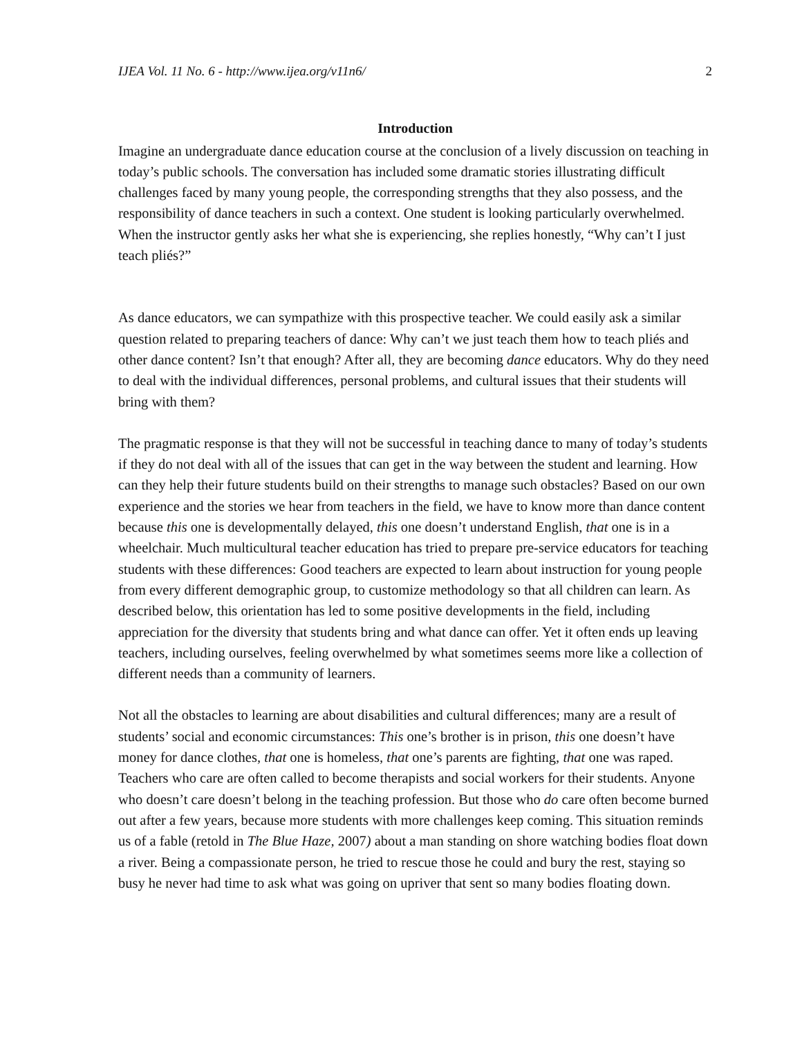IJEA Vol. 11 No. 6 - http://www.ijea.org/v11n6/ 2
Introduction
Imagine an undergraduate dance education course at the conclusion of a lively discussion on teaching in today’s public schools. The conversation has included some dramatic stories illustrating difficult challenges faced by many young people, the corresponding strengths that they also possess, and the responsibility of dance teachers in such a context. One student is looking particularly overwhelmed. When the instructor gently asks her what she is experiencing, she replies honestly, “Why can’t I just teach pliés?”
As dance educators, we can sympathize with this prospective teacher. We could easily ask a similar question related to preparing teachers of dance: Why can’t we just teach them how to teach pliés and other dance content? Isn’t that enough? After all, they are becoming dance educators. Why do they need to deal with the individual differences, personal problems, and cultural issues that their students will bring with them?
The pragmatic response is that they will not be successful in teaching dance to many of today’s students if they do not deal with all of the issues that can get in the way between the student and learning. How can they help their future students build on their strengths to manage such obstacles? Based on our own experience and the stories we hear from teachers in the field, we have to know more than dance content because this one is developmentally delayed, this one doesn’t understand English, that one is in a wheelchair. Much multicultural teacher education has tried to prepare pre-service educators for teaching students with these differences: Good teachers are expected to learn about instruction for young people from every different demographic group, to customize methodology so that all children can learn. As described below, this orientation has led to some positive developments in the field, including appreciation for the diversity that students bring and what dance can offer. Yet it often ends up leaving teachers, including ourselves, feeling overwhelmed by what sometimes seems more like a collection of different needs than a community of learners.
Not all the obstacles to learning are about disabilities and cultural differences; many are a result of students’ social and economic circumstances: This one’s brother is in prison, this one doesn’t have money for dance clothes, that one is homeless, that one’s parents are fighting, that one was raped. Teachers who care are often called to become therapists and social workers for their students. Anyone who doesn’t care doesn’t belong in the teaching profession. But those who do care often become burned out after a few years, because more students with more challenges keep coming. This situation reminds us of a fable (retold in The Blue Haze, 2007) about a man standing on shore watching bodies float down a river. Being a compassionate person, he tried to rescue those he could and bury the rest, staying so busy he never had time to ask what was going on upriver that sent so many bodies floating down.